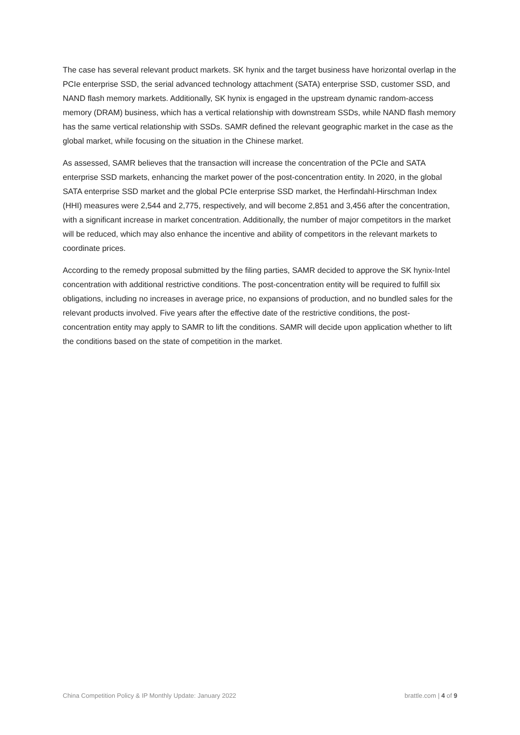The case has several relevant product markets. SK hynix and the target business have horizontal overlap in the PCIe enterprise SSD, the serial advanced technology attachment (SATA) enterprise SSD, customer SSD, and NAND flash memory markets. Additionally, SK hynix is engaged in the upstream dynamic random-access memory (DRAM) business, which has a vertical relationship with downstream SSDs, while NAND flash memory has the same vertical relationship with SSDs. SAMR defined the relevant geographic market in the case as the global market, while focusing on the situation in the Chinese market.
As assessed, SAMR believes that the transaction will increase the concentration of the PCIe and SATA enterprise SSD markets, enhancing the market power of the post-concentration entity. In 2020, in the global SATA enterprise SSD market and the global PCIe enterprise SSD market, the Herfindahl-Hirschman Index (HHI) measures were 2,544 and 2,775, respectively, and will become 2,851 and 3,456 after the concentration, with a significant increase in market concentration. Additionally, the number of major competitors in the market will be reduced, which may also enhance the incentive and ability of competitors in the relevant markets to coordinate prices.
According to the remedy proposal submitted by the filing parties, SAMR decided to approve the SK hynix-Intel concentration with additional restrictive conditions. The post-concentration entity will be required to fulfill six obligations, including no increases in average price, no expansions of production, and no bundled sales for the relevant products involved. Five years after the effective date of the restrictive conditions, the post-concentration entity may apply to SAMR to lift the conditions. SAMR will decide upon application whether to lift the conditions based on the state of competition in the market.
China Competition Policy & IP Monthly Update: January 2022 brattle.com | 4 of 9